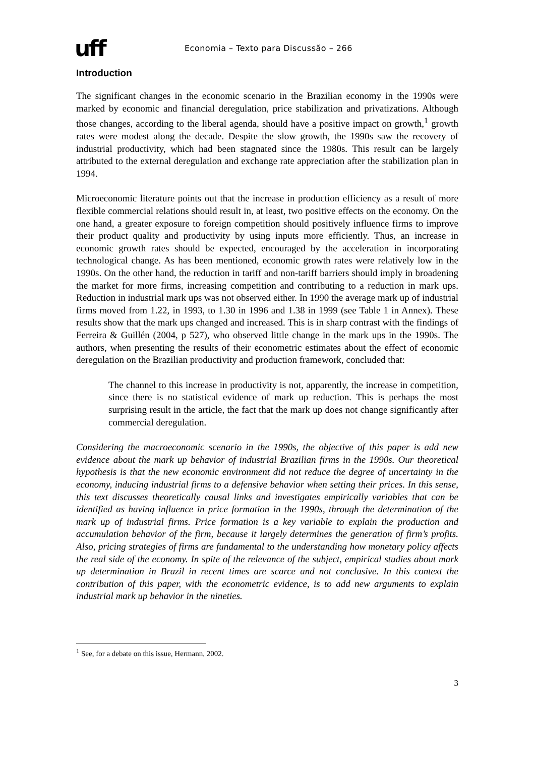uff
Economia – Texto para Discussão – 266
Introduction
The significant changes in the economic scenario in the Brazilian economy in the 1990s were marked by economic and financial deregulation, price stabilization and privatizations. Although those changes, according to the liberal agenda, should have a positive impact on growth,<sup>1</sup> growth rates were modest along the decade. Despite the slow growth, the 1990s saw the recovery of industrial productivity, which had been stagnated since the 1980s. This result can be largely attributed to the external deregulation and exchange rate appreciation after the stabilization plan in 1994.
Microeconomic literature points out that the increase in production efficiency as a result of more flexible commercial relations should result in, at least, two positive effects on the economy. On the one hand, a greater exposure to foreign competition should positively influence firms to improve their product quality and productivity by using inputs more efficiently. Thus, an increase in economic growth rates should be expected, encouraged by the acceleration in incorporating technological change. As has been mentioned, economic growth rates were relatively low in the 1990s. On the other hand, the reduction in tariff and non-tariff barriers should imply in broadening the market for more firms, increasing competition and contributing to a reduction in mark ups. Reduction in industrial mark ups was not observed either. In 1990 the average mark up of industrial firms moved from 1.22, in 1993, to 1.30 in 1996 and 1.38 in 1999 (see Table 1 in Annex). These results show that the mark ups changed and increased. This is in sharp contrast with the findings of Ferreira & Guillén (2004, p 527), who observed little change in the mark ups in the 1990s. The authors, when presenting the results of their econometric estimates about the effect of economic deregulation on the Brazilian productivity and production framework, concluded that:
The channel to this increase in productivity is not, apparently, the increase in competition, since there is no statistical evidence of mark up reduction. This is perhaps the most surprising result in the article, the fact that the mark up does not change significantly after commercial deregulation.
Considering the macroeconomic scenario in the 1990s, the objective of this paper is add new evidence about the mark up behavior of industrial Brazilian firms in the 1990s. Our theoretical hypothesis is that the new economic environment did not reduce the degree of uncertainty in the economy, inducing industrial firms to a defensive behavior when setting their prices. In this sense, this text discusses theoretically causal links and investigates empirically variables that can be identified as having influence in price formation in the 1990s, through the determination of the mark up of industrial firms. Price formation is a key variable to explain the production and accumulation behavior of the firm, because it largely determines the generation of firm’s profits. Also, pricing strategies of firms are fundamental to the understanding how monetary policy affects the real side of the economy. In spite of the relevance of the subject, empirical studies about mark up determination in Brazil in recent times are scarce and not conclusive. In this context the contribution of this paper, with the econometric evidence, is to add new arguments to explain industrial mark up behavior in the nineties.
<sup>1</sup> See, for a debate on this issue, Hermann, 2002.
3